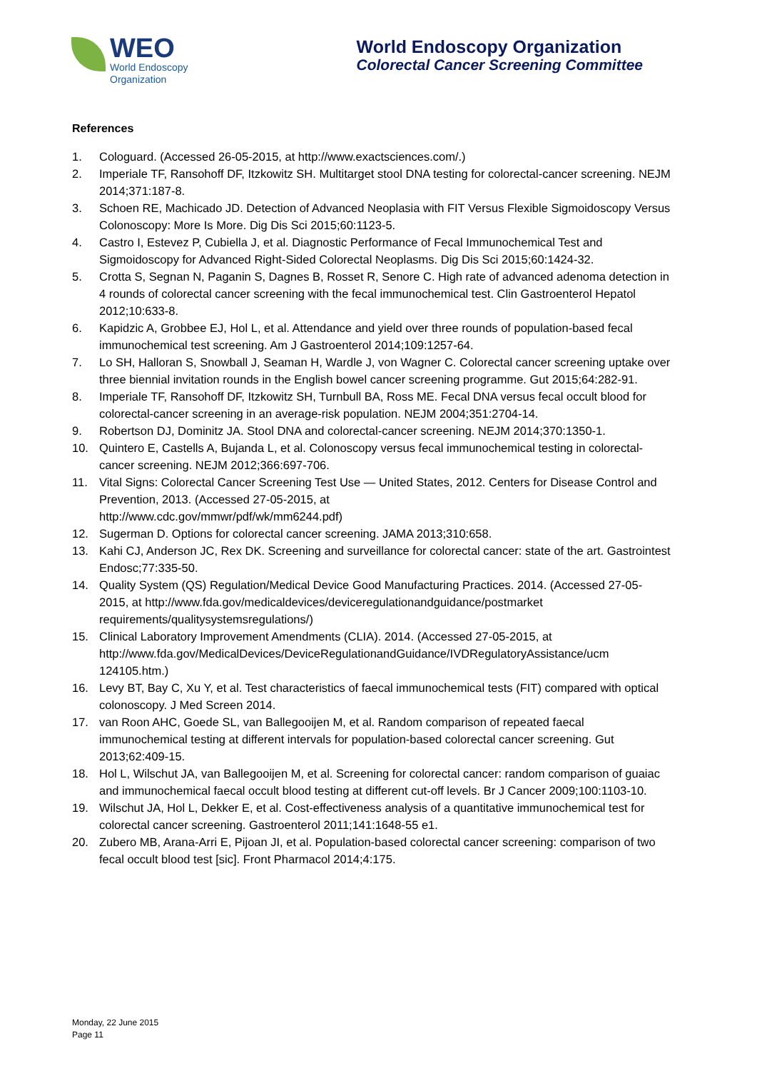WEO
World Endoscopy
Organization
World Endoscopy Organization
Colorectal Cancer Screening Committee
References
1. Cologuard. (Accessed 26-05-2015, at http://www.exactsciences.com/.)
2. Imperiale TF, Ransohoff DF, Itzkowitz SH. Multitarget stool DNA testing for colorectal-cancer screening. NEJM 2014;371:187-8.
3. Schoen RE, Machicado JD. Detection of Advanced Neoplasia with FIT Versus Flexible Sigmoidoscopy Versus Colonoscopy: More Is More. Dig Dis Sci 2015;60:1123-5.
4. Castro I, Estevez P, Cubiella J, et al. Diagnostic Performance of Fecal Immunochemical Test and Sigmoidoscopy for Advanced Right-Sided Colorectal Neoplasms. Dig Dis Sci 2015;60:1424-32.
5. Crotta S, Segnan N, Paganin S, Dagnes B, Rosset R, Senore C. High rate of advanced adenoma detection in 4 rounds of colorectal cancer screening with the fecal immunochemical test. Clin Gastroenterol Hepatol 2012;10:633-8.
6. Kapidzic A, Grobbee EJ, Hol L, et al. Attendance and yield over three rounds of population-based fecal immunochemical test screening. Am J Gastroenterol 2014;109:1257-64.
7. Lo SH, Halloran S, Snowball J, Seaman H, Wardle J, von Wagner C. Colorectal cancer screening uptake over three biennial invitation rounds in the English bowel cancer screening programme. Gut 2015;64:282-91.
8. Imperiale TF, Ransohoff DF, Itzkowitz SH, Turnbull BA, Ross ME. Fecal DNA versus fecal occult blood for colorectal-cancer screening in an average-risk population. NEJM 2004;351:2704-14.
9. Robertson DJ, Dominitz JA. Stool DNA and colorectal-cancer screening. NEJM 2014;370:1350-1.
10. Quintero E, Castells A, Bujanda L, et al. Colonoscopy versus fecal immunochemical testing in colorectal-cancer screening. NEJM 2012;366:697-706.
11. Vital Signs: Colorectal Cancer Screening Test Use — United States, 2012. Centers for Disease Control and Prevention, 2013. (Accessed 27-05-2015, at
http://www.cdc.gov/mmwr/pdf/wk/mm6244.pdf)
12. Sugerman D. Options for colorectal cancer screening. JAMA 2013;310:658.
13. Kahi CJ, Anderson JC, Rex DK. Screening and surveillance for colorectal cancer: state of the art. Gastrointest Endosc;77:335-50.
14. Quality System (QS) Regulation/Medical Device Good Manufacturing Practices. 2014. (Accessed 27-05-2015, at http://www.fda.gov/medicaldevices/deviceregulationandguidance/postmarket requirements/qualitysystemsregulations/)
15. Clinical Laboratory Improvement Amendments (CLIA). 2014. (Accessed 27-05-2015, at http://www.fda.gov/MedicalDevices/DeviceRegulationandGuidance/IVDRegulatoryAssistance/ucm 124105.htm.)
16. Levy BT, Bay C, Xu Y, et al. Test characteristics of faecal immunochemical tests (FIT) compared with optical colonoscopy. J Med Screen 2014.
17. van Roon AHC, Goede SL, van Ballegooijen M, et al. Random comparison of repeated faecal immunochemical testing at different intervals for population-based colorectal cancer screening. Gut 2013;62:409-15.
18. Hol L, Wilschut JA, van Ballegooijen M, et al. Screening for colorectal cancer: random comparison of guaiac and immunochemical faecal occult blood testing at different cut-off levels. Br J Cancer 2009;100:1103-10.
19. Wilschut JA, Hol L, Dekker E, et al. Cost-effectiveness analysis of a quantitative immunochemical test for colorectal cancer screening. Gastroenterol 2011;141:1648-55 e1.
20. Zubero MB, Arana-Arri E, Pijoan JI, et al. Population-based colorectal cancer screening: comparison of two fecal occult blood test [sic]. Front Pharmacol 2014;4:175.
Monday, 22 June 2015
Page 11